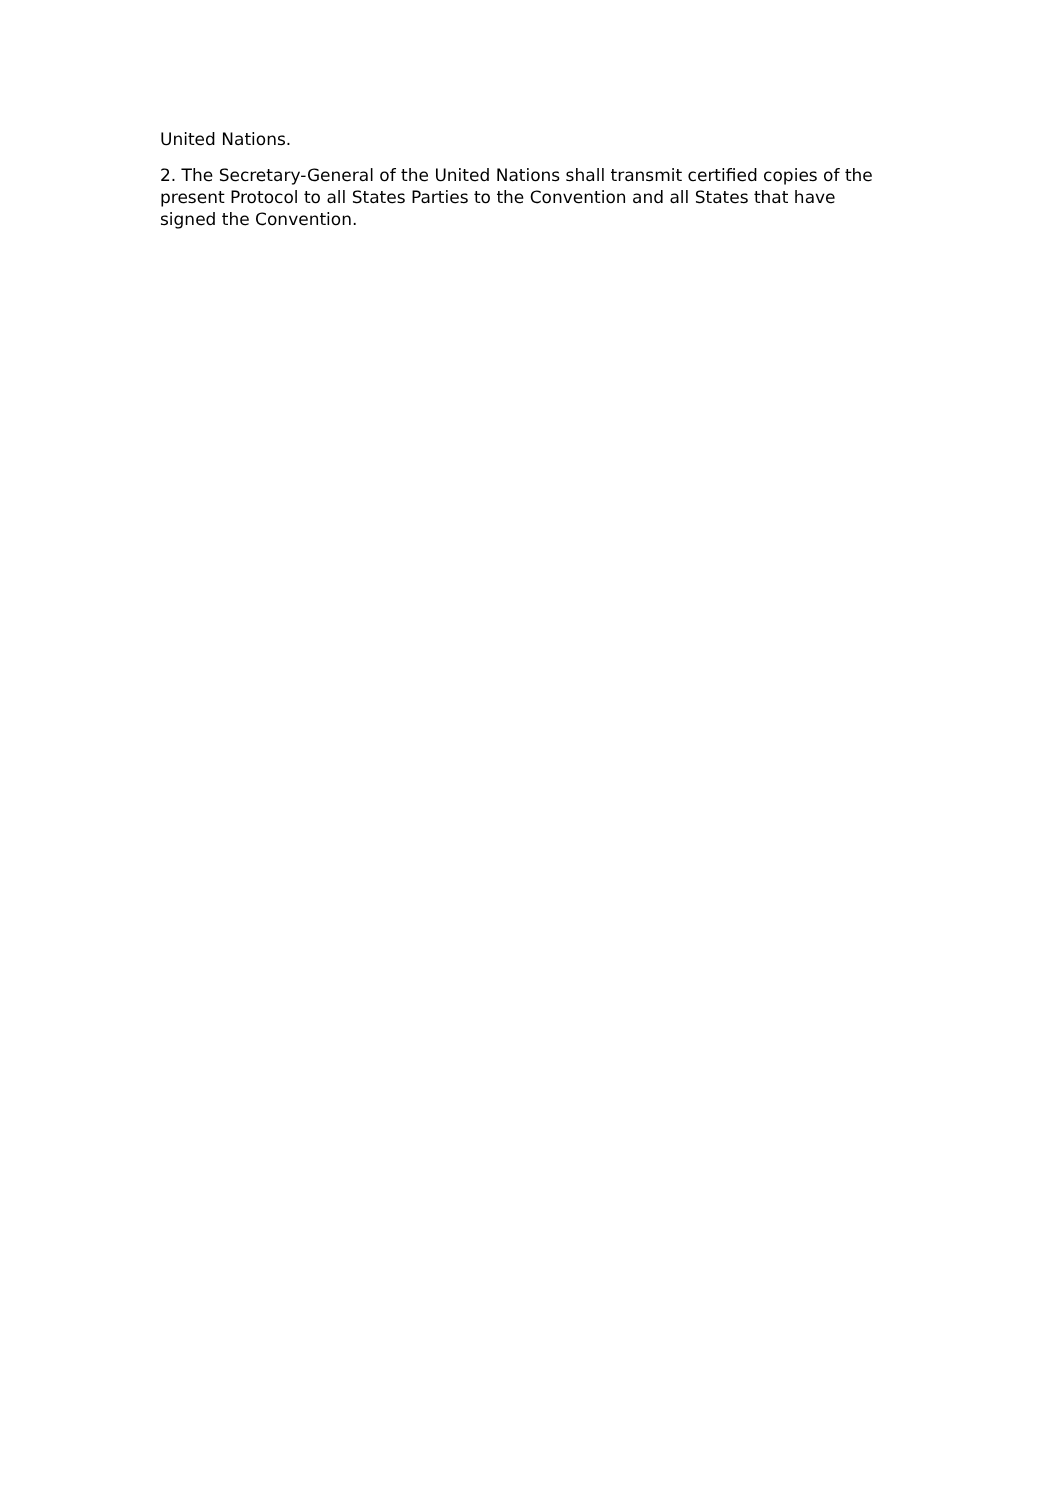United Nations.
2. The Secretary-General of the United Nations shall transmit certified copies of the present Protocol to all States Parties to the Convention and all States that have signed the Convention.